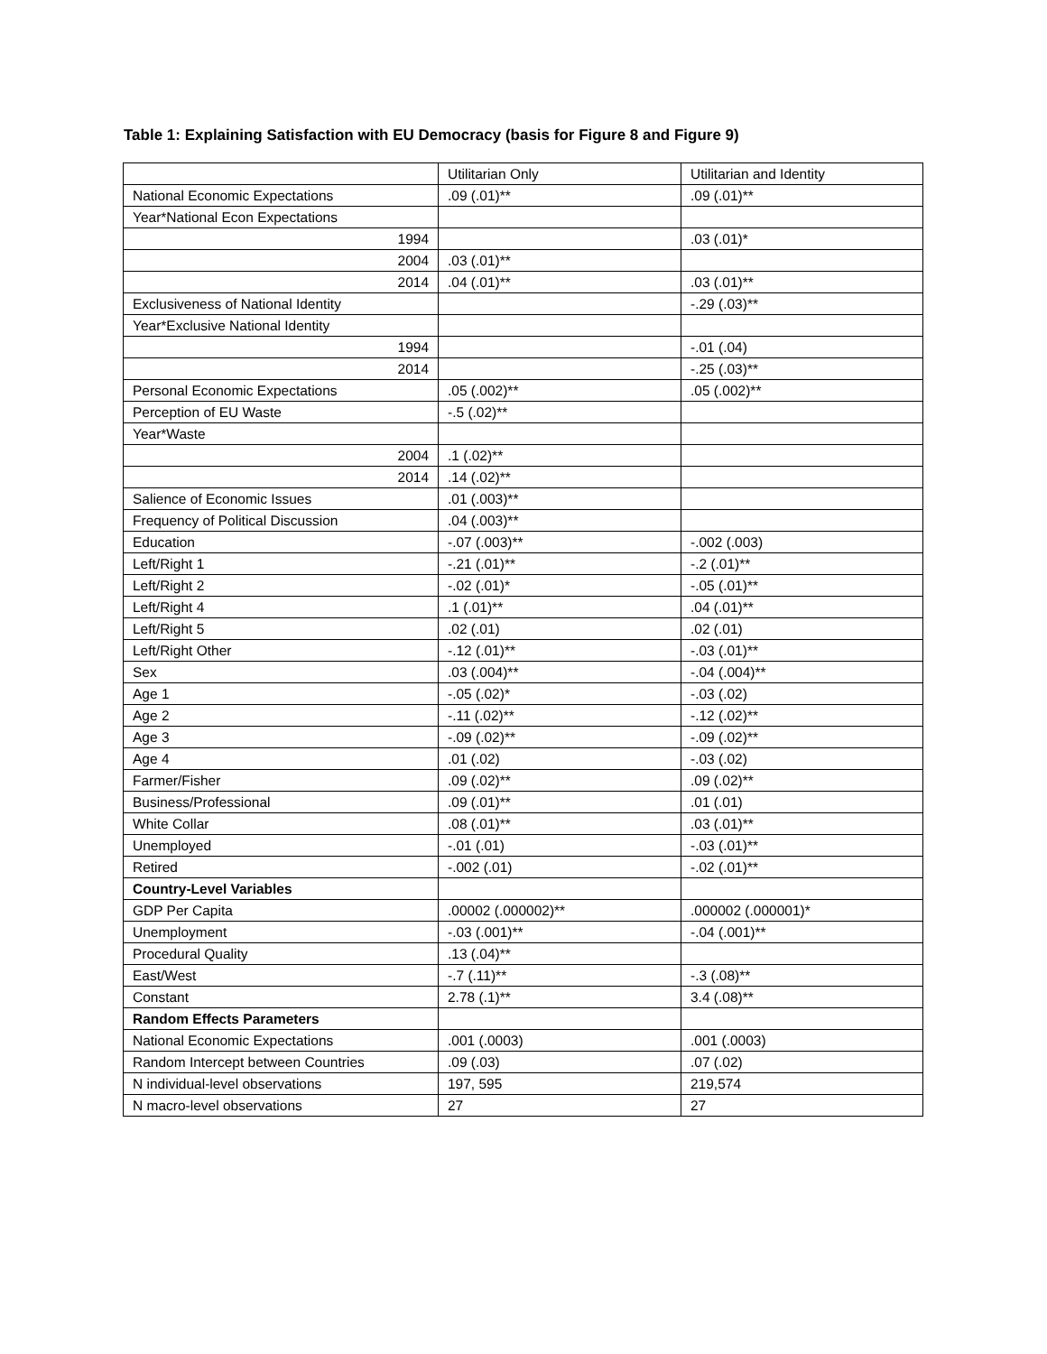Table 1: Explaining Satisfaction with EU Democracy (basis for Figure 8 and Figure 9)
| | Utilitarian Only | Utilitarian and Identity |
| National Economic Expectations | .09 (.01)** | .09 (.01)** |
| Year*National Econ Expectations | | |
| 1994 | | .03 (.01)* |
| 2004 | .03 (.01)** | |
| 2014 | .04 (.01)** | .03 (.01)** |
| Exclusiveness of National Identity | | -.29 (.03)** |
| Year*Exclusive National Identity | | |
| 1994 | | -.01 (.04) |
| 2014 | | -.25 (.03)** |
| Personal Economic Expectations | .05 (.002)** | .05 (.002)** |
| Perception of EU Waste | -.5 (.02)** | |
| Year*Waste | | |
| 2004 | .1 (.02)** | |
| 2014 | .14 (.02)** | |
| Salience of Economic Issues | .01 (.003)** | |
| Frequency of Political Discussion | .04 (.003)** | |
| Education | -.07 (.003)** | -.002 (.003) |
| Left/Right 1 | -.21 (.01)** | -.2 (.01)** |
| Left/Right 2 | -.02 (.01)* | -.05 (.01)** |
| Left/Right 4 | .1 (.01)** | .04 (.01)** |
| Left/Right 5 | .02 (.01) | .02 (.01) |
| Left/Right Other | -.12 (.01)** | -.03 (.01)** |
| Sex | .03 (.004)** | -.04 (.004)** |
| Age 1 | -.05 (.02)* | -.03 (.02) |
| Age 2 | -.11 (.02)** | -.12 (.02)** |
| Age 3 | -.09 (.02)** | -.09 (.02)** |
| Age 4 | .01 (.02) | -.03 (.02) |
| Farmer/Fisher | .09 (.02)** | .09 (.02)** |
| Business/Professional | .09 (.01)** | .01 (.01) |
| White Collar | .08 (.01)** | .03 (.01)** |
| Unemployed | -.01 (.01) | -.03 (.01)** |
| Retired | -.002 (.01) | -.02 (.01)** |
| Country-Level Variables | | |
| GDP Per Capita | .00002 (.000002)** | .000002 (.000001)* |
| Unemployment | -.03 (.001)** | -.04 (.001)** |
| Procedural Quality | .13 (.04)** | |
| East/West | -.7 (.11)** | -.3 (.08)** |
| Constant | 2.78 (.1)** | 3.4 (.08)** |
| Random Effects Parameters | | |
| National Economic Expectations | .001 (.0003) | .001 (.0003) |
| Random Intercept between Countries | .09 (.03) | .07 (.02) |
| N individual-level observations | 197, 595 | 219,574 |
| N macro-level observations | 27 | 27 |